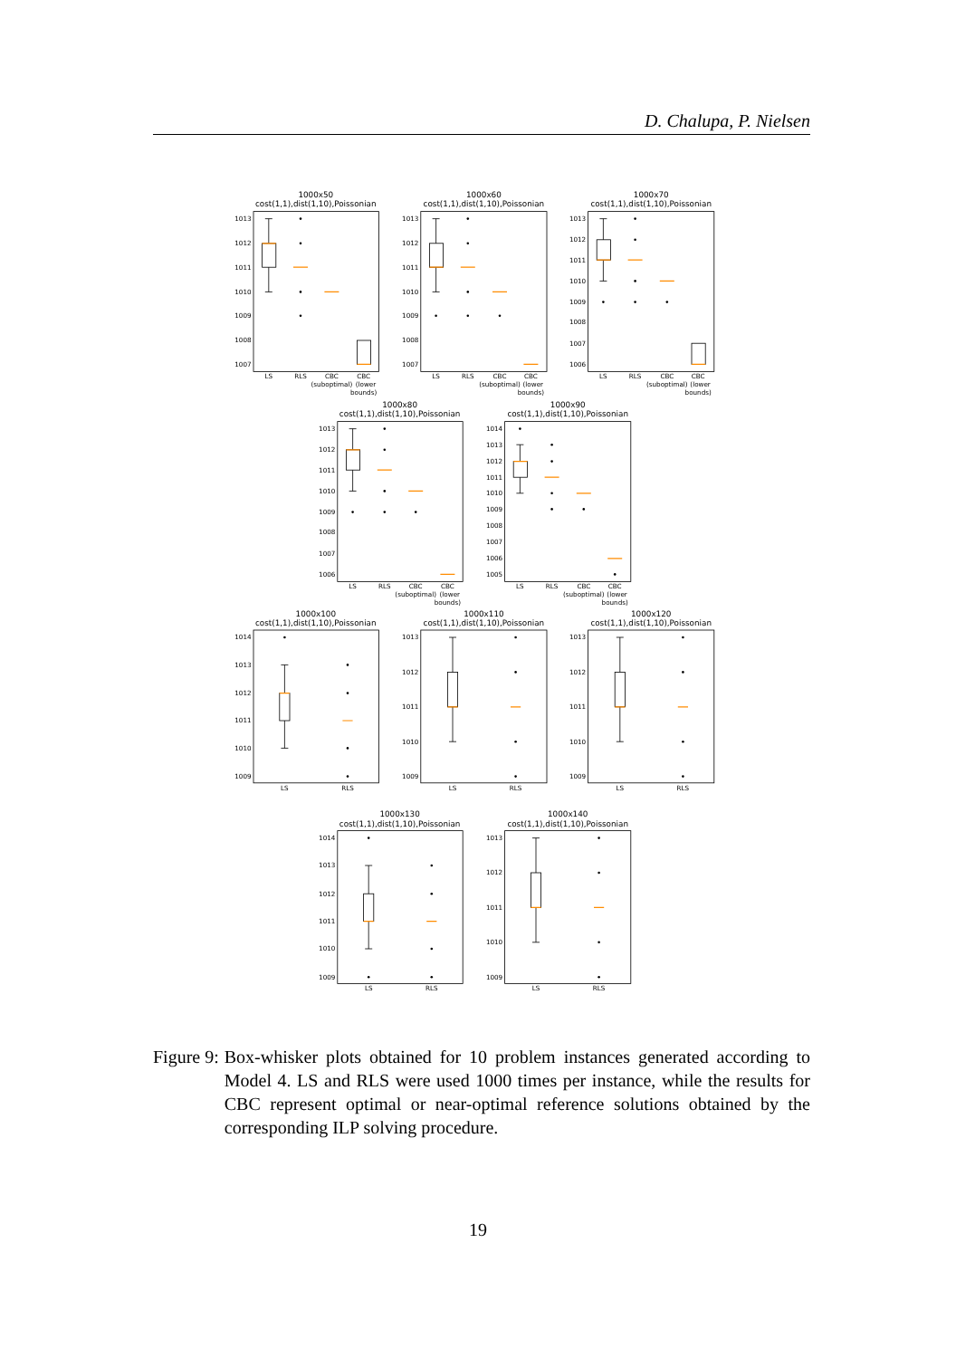D. Chalupa, P. Nielsen
1000x50
cost(1,1),dist(1,10),Poissonian
1000x60
cost(1,1),dist(1,10),Poissonian
1000x70
cost(1,1),dist(1,10),Poissonian
1000x80
cost(1,1),dist(1,10),Poissonian
1000x90
cost(1,1),dist(1,10),Poissonian
1000x100
cost(1,1),dist(1,10),Poissonian
1000x110
cost(1,1),dist(1,10),Poissonian
1000x120
cost(1,1),dist(1,10),Poissonian
1000x130
cost(1,1),dist(1,10),Poissonian
1000x140
cost(1,1),dist(1,10),Poissonian
LS
RLS
CBC
CBC
(suboptimal)
(lower
bounds)
LS
RLS
CBC
CBC
(suboptimal)
(lower
bounds)
LS
RLS
CBC
CBC
(suboptimal)
(lower
bounds)
LS
RLS
CBC
CBC
(suboptimal)
(lower
bounds)
LS
RLS
CBC
CBC
(suboptimal)
(lower
bounds)
LS
RLS
LS
RLS
LS
RLS
LS
RLS
LS
RLS
1013
1012
1011
1010
1009
1008
1007
1013
1012
1011
1010
1009
1008
1007
1013
1012
1011
1010
1009
1008
1007
1006
1013
1012
1011
1010
1009
1008
1007
1006
1014
1013
1012
1011
1010
1009
1008
1007
1006
1005
1014
1013
1012
1011
1010
1009
1013
1012
1011
1010
1009
1013
1012
1011
1010
1009
1014
1013
1012
1011
1010
1009
1013
1012
1011
1010
1009
Figure 9: Box-whisker plots obtained for 10 problem instances generated according to Model 4. LS and RLS were used 1000 times per instance, while the results for CBC represent optimal or near-optimal reference solutions obtained by the corresponding ILP solving procedure.
19